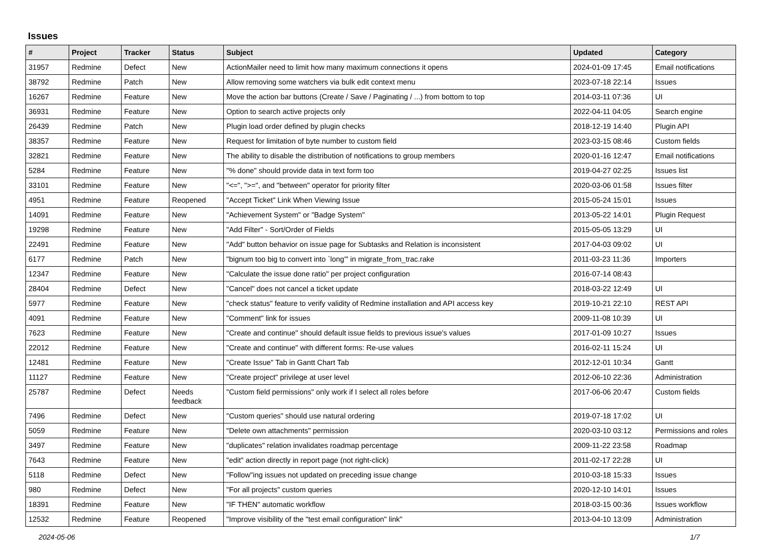Issues
| # | Project | Tracker | Status | Subject | Updated | Category |
| --- | --- | --- | --- | --- | --- | --- |
| 31957 | Redmine | Defect | New | ActionMailer need to limit how many maximum connections it opens | 2024-01-09 17:45 | Email notifications |
| 38792 | Redmine | Patch | New | Allow removing some watchers via bulk edit context menu | 2023-07-18 22:14 | Issues |
| 16267 | Redmine | Feature | New | Move the action bar buttons (Create / Save / Paginating / ...) from bottom to top | 2014-03-11 07:36 | UI |
| 36931 | Redmine | Feature | New | Option to search active projects only | 2022-04-11 04:05 | Search engine |
| 26439 | Redmine | Patch | New | Plugin load order defined by plugin checks | 2018-12-19 14:40 | Plugin API |
| 38357 | Redmine | Feature | New | Request for limitation of byte number to custom field | 2023-03-15 08:46 | Custom fields |
| 32821 | Redmine | Feature | New | The ability to disable the distribution of notifications to group members | 2020-01-16 12:47 | Email notifications |
| 5284 | Redmine | Feature | New | "% done" should provide data in text form too | 2019-04-27 02:25 | Issues list |
| 33101 | Redmine | Feature | New | "<=", ">=", and "between" operator for priority filter | 2020-03-06 01:58 | Issues filter |
| 4951 | Redmine | Feature | Reopened | "Accept Ticket" Link When Viewing Issue | 2015-05-24 15:01 | Issues |
| 14091 | Redmine | Feature | New | "Achievement System" or "Badge System" | 2013-05-22 14:01 | Plugin Request |
| 19298 | Redmine | Feature | New | "Add Filter" - Sort/Order of Fields | 2015-05-05 13:29 | UI |
| 22491 | Redmine | Feature | New | "Add" button behavior on issue page for Subtasks and Relation is inconsistent | 2017-04-03 09:02 | UI |
| 6177 | Redmine | Patch | New | "bignum too big to convert into `long'" in migrate_from_trac.rake | 2011-03-23 11:36 | Importers |
| 12347 | Redmine | Feature | New | "Calculate the issue done ratio" per project configuration | 2016-07-14 08:43 | |
| 28404 | Redmine | Defect | New | "Cancel" does not cancel a ticket update | 2018-03-22 12:49 | UI |
| 5977 | Redmine | Feature | New | "check status" feature to verify validity of Redmine installation and API access key | 2019-10-21 22:10 | REST API |
| 4091 | Redmine | Feature | New | "Comment" link for issues | 2009-11-08 10:39 | UI |
| 7623 | Redmine | Feature | New | "Create and continue" should default issue fields to previous issue's values | 2017-01-09 10:27 | Issues |
| 22012 | Redmine | Feature | New | "Create and continue" with different forms: Re-use values | 2016-02-11 15:24 | UI |
| 12481 | Redmine | Feature | New | "Create Issue" Tab in Gantt Chart Tab | 2012-12-01 10:34 | Gantt |
| 11127 | Redmine | Feature | New | "Create project" privilege at user level | 2012-06-10 22:36 | Administration |
| 25787 | Redmine | Defect | Needs feedback | "Custom field permissions" only work if I select all roles before | 2017-06-06 20:47 | Custom fields |
| 7496 | Redmine | Defect | New | "Custom queries" should use natural ordering | 2019-07-18 17:02 | UI |
| 5059 | Redmine | Feature | New | "Delete own attachments" permission | 2020-03-10 03:12 | Permissions and roles |
| 3497 | Redmine | Feature | New | "duplicates" relation invalidates roadmap percentage | 2009-11-22 23:58 | Roadmap |
| 7643 | Redmine | Feature | New | "edit" action directly in report page (not right-click) | 2011-02-17 22:28 | UI |
| 5118 | Redmine | Defect | New | "Follow"ing issues not updated on preceding issue change | 2010-03-18 15:33 | Issues |
| 980 | Redmine | Defect | New | "For all projects" custom queries | 2020-12-10 14:01 | Issues |
| 18391 | Redmine | Feature | New | "IF THEN" automatic workflow | 2018-03-15 00:36 | Issues workflow |
| 12532 | Redmine | Feature | Reopened | "Improve visibility of the "test email configuration" link" | 2013-04-10 13:09 | Administration |
2024-05-06 1/7